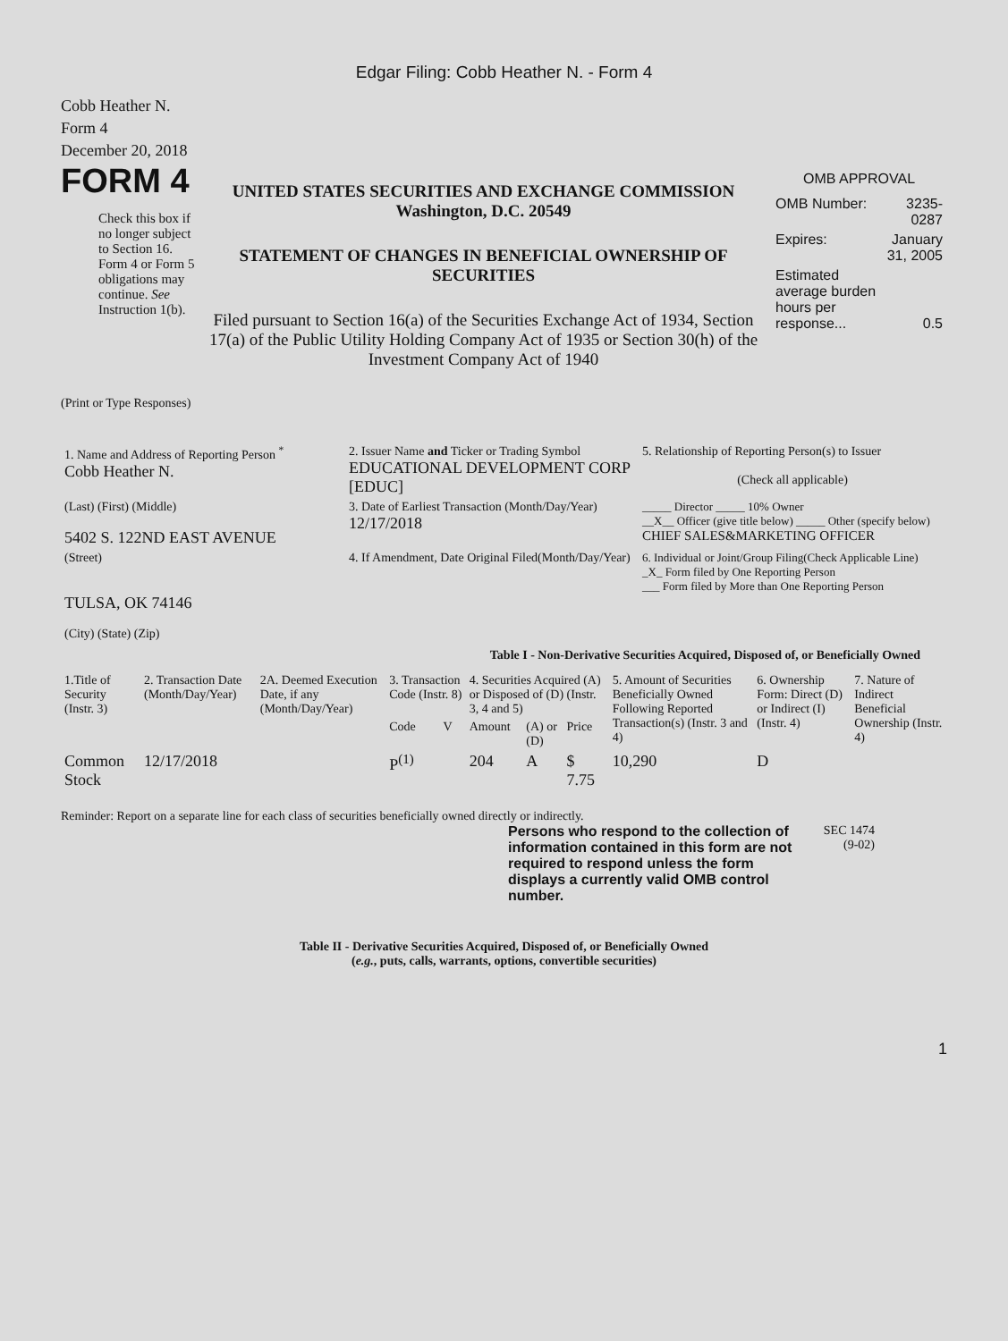Edgar Filing: Cobb Heather N. - Form 4
Cobb Heather N.
Form 4
December 20, 2018
FORM 4
Check this box if no longer subject to Section 16. Form 4 or Form 5 obligations may continue. See Instruction 1(b).
UNITED STATES SECURITIES AND EXCHANGE COMMISSION
Washington, D.C. 20549
STATEMENT OF CHANGES IN BENEFICIAL OWNERSHIP OF SECURITIES
Filed pursuant to Section 16(a) of the Securities Exchange Act of 1934, Section 17(a) of the Public Utility Holding Company Act of 1935 or Section 30(h) of the Investment Company Act of 1940
OMB APPROVAL
| OMB Number: | 3235-0287 |
| Expires: | January 31, 2005 |
| Estimated average burden hours per response... | 0.5 |
(Print or Type Responses)
| 1. Name and Address of Reporting Person <sup>*</sup> Cobb Heather N. | 2. Issuer Name and Ticker or Trading Symbol EDUCATIONAL DEVELOPMENT CORP [EDUC] | 5. Relationship of Reporting Person(s) to Issuer (Check all applicable) |
| (Last) (First) (Middle) 5402 S. 122ND EAST AVENUE | 3. Date of Earliest Transaction (Month/Day/Year) 12/17/2018 | _____ Director _____ 10% Owner __X__ Officer (give title below) _____ Other (specify below) CHIEF SALES&MARKETING OFFICER |
| (Street) TULSA, OK 74146 (City) (State) (Zip) | 4. If Amendment, Date Original Filed(Month/Day/Year) | 6. Individual or Joint/Group Filing(Check Applicable Line) _X_ Form filed by One Reporting Person ___ Form filed by More than One Reporting Person |
Table I - Non-Derivative Securities Acquired, Disposed of, or Beneficially Owned
| 1.Title of Security (Instr. 3) | 2. Transaction Date (Month/Day/Year) | 2A. Deemed Execution Date, if any (Month/Day/Year) | 3. Transaction Code (Instr. 8) | | 4. Securities Acquired (A) or Disposed of (D) (Instr. 3, 4 and 5) | | | 5. Amount of Securities Beneficially Owned Following Reported Transaction(s) (Instr. 3 and 4) | 6. Ownership Form: Direct (D) or Indirect (I) (Instr. 4) | 7. Nature of Indirect Beneficial Ownership (Instr. 4) |
| --- | --- | --- | --- | --- | --- | --- | --- | --- | --- | --- |
| | | | Code | V | Amount | (A) or (D) | Price | | | |
| Common Stock | 12/17/2018 | | P<sup>(1)</sup> | | 204 | A | $ 7.75 | 10,290 | D | |
Reminder: Report on a separate line for each class of securities beneficially owned directly or indirectly.
Persons who respond to the collection of information contained in this form are not required to respond unless the form displays a currently valid OMB control number.
SEC 1474 (9-02)
Table II - Derivative Securities Acquired, Disposed of, or Beneficially Owned
(e.g., puts, calls, warrants, options, convertible securities)
1